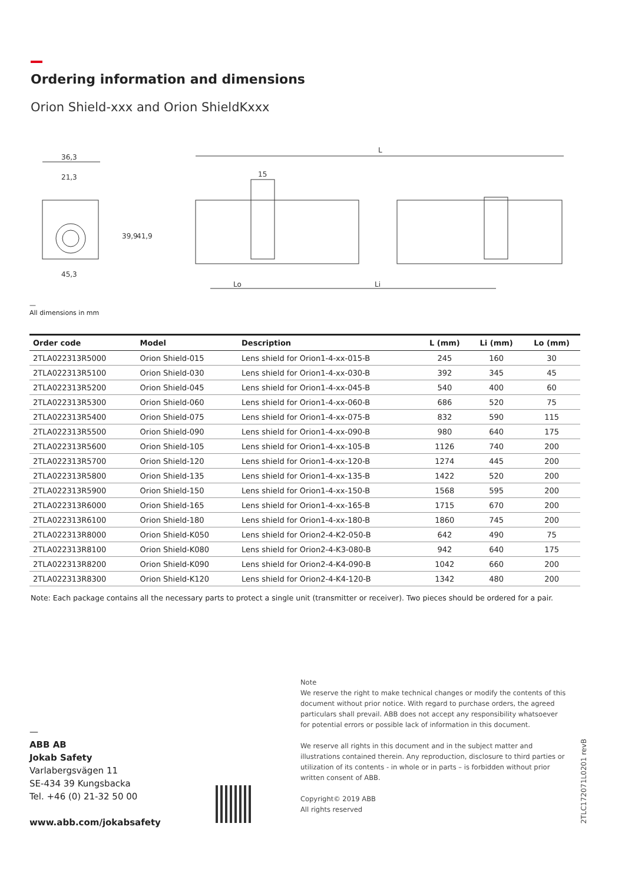Ordering information and dimensions
Orion Shield-xxx and Orion ShieldKxxx
36,3
21,3
45,3
39,9
41,9
L
15
Lo
Li
—
All dimensions in mm
| Order code | Model | Description | L (mm) | Li (mm) | Lo (mm) |
| --- | --- | --- | --- | --- | --- |
| 2TLA022313R5000 | Orion Shield-015 | Lens shield for Orion1-4-xx-015-B | 245 | 160 | 30 |
| 2TLA022313R5100 | Orion Shield-030 | Lens shield for Orion1-4-xx-030-B | 392 | 345 | 45 |
| 2TLA022313R5200 | Orion Shield-045 | Lens shield for Orion1-4-xx-045-B | 540 | 400 | 60 |
| 2TLA022313R5300 | Orion Shield-060 | Lens shield for Orion1-4-xx-060-B | 686 | 520 | 75 |
| 2TLA022313R5400 | Orion Shield-075 | Lens shield for Orion1-4-xx-075-B | 832 | 590 | 115 |
| 2TLA022313R5500 | Orion Shield-090 | Lens shield for Orion1-4-xx-090-B | 980 | 640 | 175 |
| 2TLA022313R5600 | Orion Shield-105 | Lens shield for Orion1-4-xx-105-B | 1126 | 740 | 200 |
| 2TLA022313R5700 | Orion Shield-120 | Lens shield for Orion1-4-xx-120-B | 1274 | 445 | 200 |
| 2TLA022313R5800 | Orion Shield-135 | Lens shield for Orion1-4-xx-135-B | 1422 | 520 | 200 |
| 2TLA022313R5900 | Orion Shield-150 | Lens shield for Orion1-4-xx-150-B | 1568 | 595 | 200 |
| 2TLA022313R6000 | Orion Shield-165 | Lens shield for Orion1-4-xx-165-B | 1715 | 670 | 200 |
| 2TLA022313R6100 | Orion Shield-180 | Lens shield for Orion1-4-xx-180-B | 1860 | 745 | 200 |
| 2TLA022313R8000 | Orion Shield-K050 | Lens shield for Orion2-4-K2-050-B | 642 | 490 | 75 |
| 2TLA022313R8100 | Orion Shield-K080 | Lens shield for Orion2-4-K3-080-B | 942 | 640 | 175 |
| 2TLA022313R8200 | Orion Shield-K090 | Lens shield for Orion2-4-K4-090-B | 1042 | 660 | 200 |
| 2TLA022313R8300 | Orion Shield-K120 | Lens shield for Orion2-4-K4-120-B | 1342 | 480 | 200 |
Note: Each package contains all the necessary parts to protect a single unit (transmitter or receiver). Two pieces should be ordered for a pair.
Note
We reserve the right to make technical changes or modify the contents of this document without prior notice. With regard to purchase orders, the agreed particulars shall prevail. ABB does not accept any responsibility whatsoever for potential errors or possible lack of information in this document.
We reserve all rights in this document and in the subject matter and illustrations contained therein. Any reproduction, disclosure to third parties or utilization of its contents - in whole or in parts – is forbidden without prior written consent of ABB.
Copyright© 2019 ABB
All rights reserved
—
ABB AB
Jokab Safety
Varlabergsvägen 11
SE-434 39 Kungsbacka
Tel. +46 (0) 21-32 50 00
www.abb.com/jokabsafety
2TLC172071L0201 revB